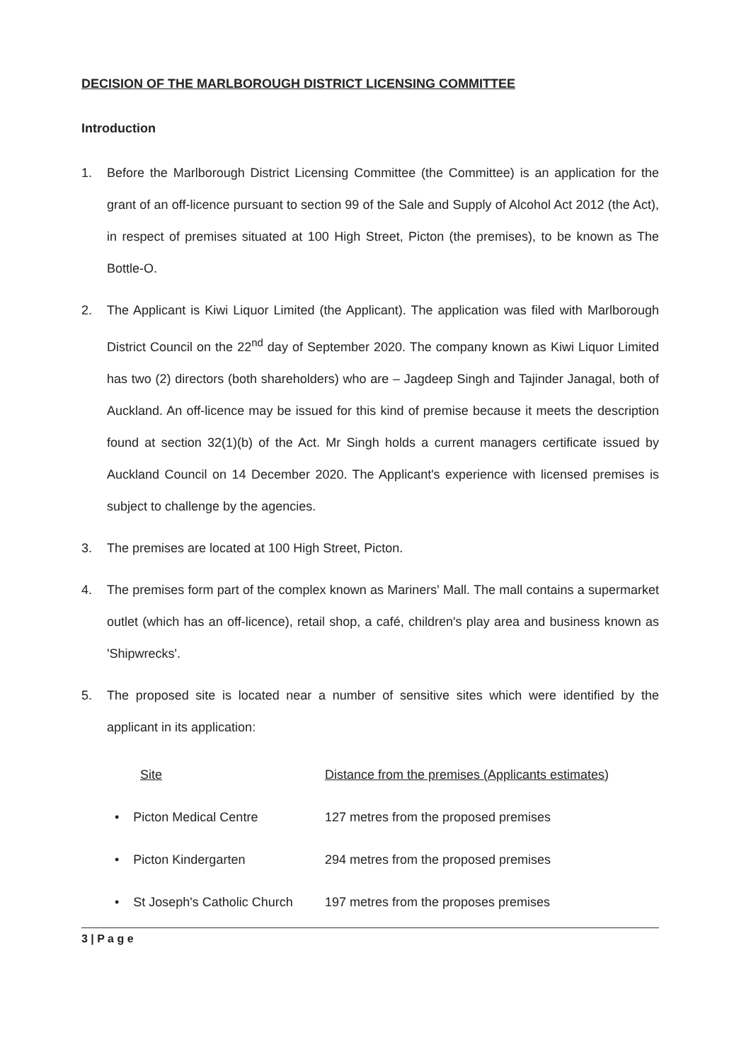DECISION OF THE MARLBOROUGH DISTRICT LICENSING COMMITTEE
Introduction
1. Before the Marlborough District Licensing Committee (the Committee) is an application for the grant of an off-licence pursuant to section 99 of the Sale and Supply of Alcohol Act 2012 (the Act), in respect of premises situated at 100 High Street, Picton (the premises), to be known as The Bottle-O.
2. The Applicant is Kiwi Liquor Limited (the Applicant). The application was filed with Marlborough District Council on the 22<sup>nd</sup> day of September 2020. The company known as Kiwi Liquor Limited has two (2) directors (both shareholders) who are – Jagdeep Singh and Tajinder Janagal, both of Auckland. An off-licence may be issued for this kind of premise because it meets the description found at section 32(1)(b) of the Act. Mr Singh holds a current managers certificate issued by Auckland Council on 14 December 2020. The Applicant's experience with licensed premises is subject to challenge by the agencies.
3. The premises are located at 100 High Street, Picton.
4. The premises form part of the complex known as Mariners' Mall. The mall contains a supermarket outlet (which has an off-licence), retail shop, a café, children's play area and business known as 'Shipwrecks'.
5. The proposed site is located near a number of sensitive sites which were identified by the applicant in its application:
| Site | Distance from the premises (Applicants estimates) |
| --- | --- |
| • Picton Medical Centre | 127 metres from the proposed premises |
| • Picton Kindergarten | 294 metres from the proposed premises |
| • St Joseph's Catholic Church | 197 metres from the proposes premises |
3 | P a g e